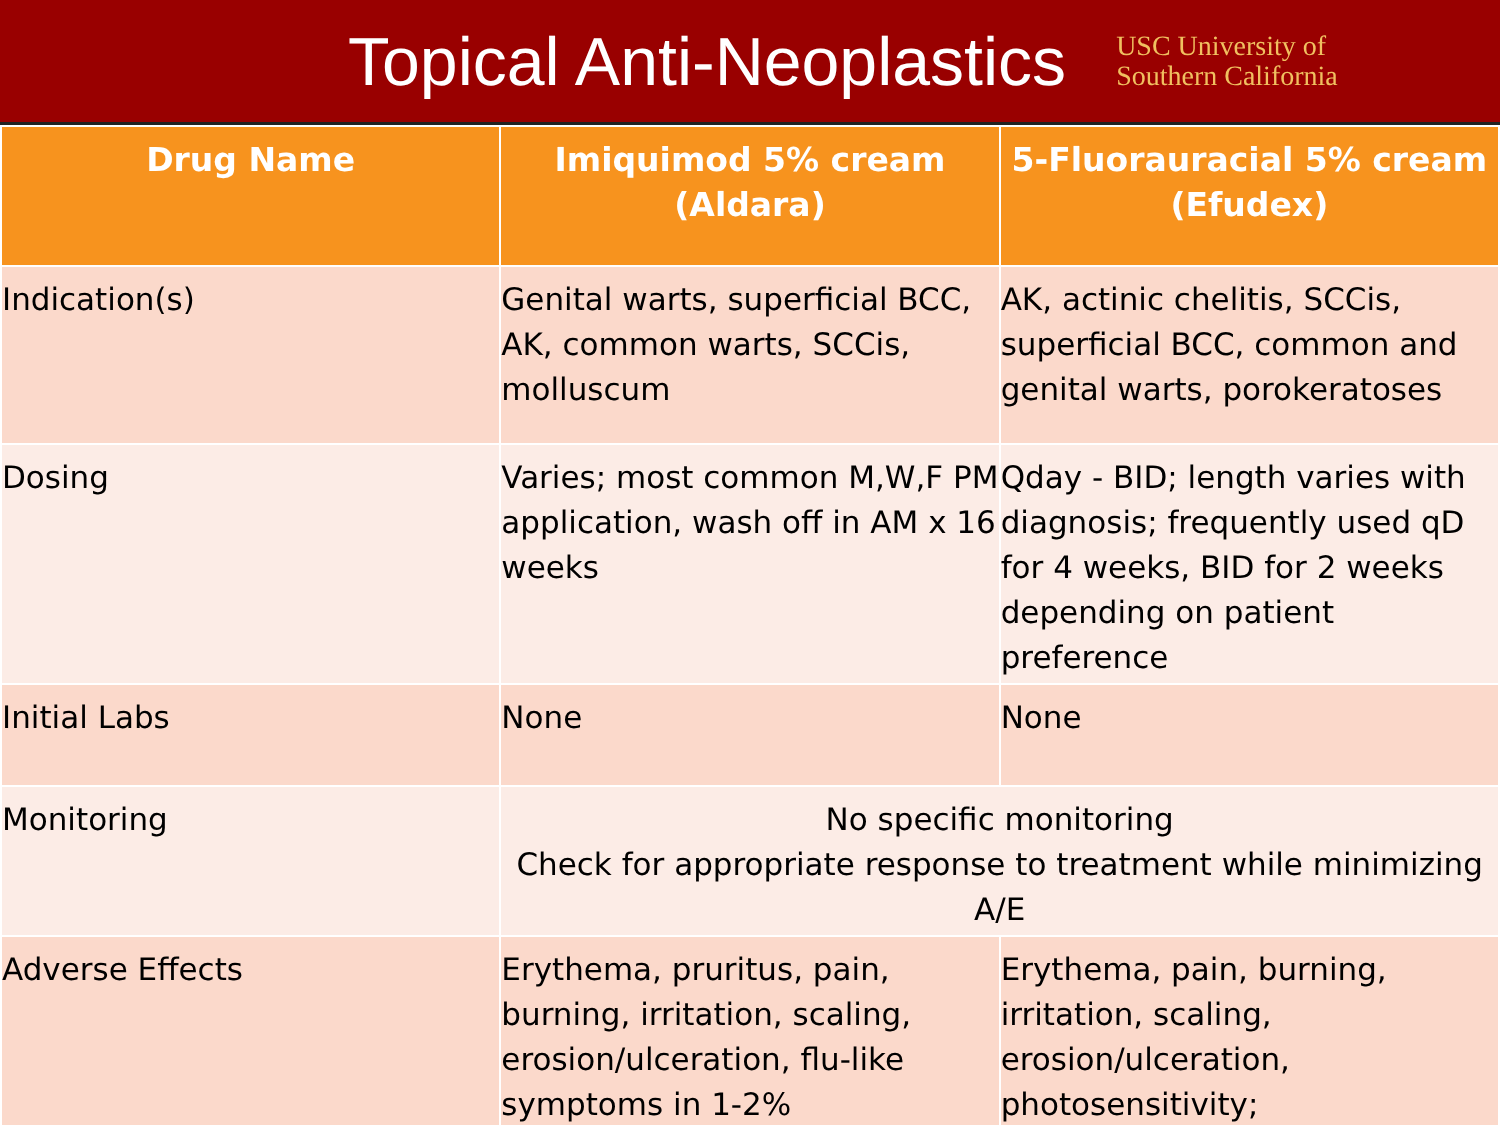Topical Anti-Neoplastics
USC University of
Southern California
| Drug Name | Imiquimod 5% cream (Aldara) | 5-Fluorauracial 5% cream (Efudex) |
| --- | --- | --- |
| Indication(s) | Genital warts, superficial BCC, AK, common warts, SCCis, molluscum | AK, actinic chelitis, SCCis, superficial BCC, common and genital warts, porokeratoses |
| Dosing | Varies; most common M,W,F PM application, wash off in AM x 16 weeks | Qday - BID; length varies with diagnosis; frequently used qD for 4 weeks, BID for 2 weeks depending on patient preference |
| Initial Labs | None | None |
| Monitoring | No specific monitoring Check for appropriate response to treatment while minimizing A/E | |
| Adverse Effects | Erythema, pruritus, pain, burning, irritation, scaling, erosion/ulceration, flu-like symptoms in 1-2% | Erythema, pain, burning, irritation, scaling, erosion/ulceration, photosensitivity; |